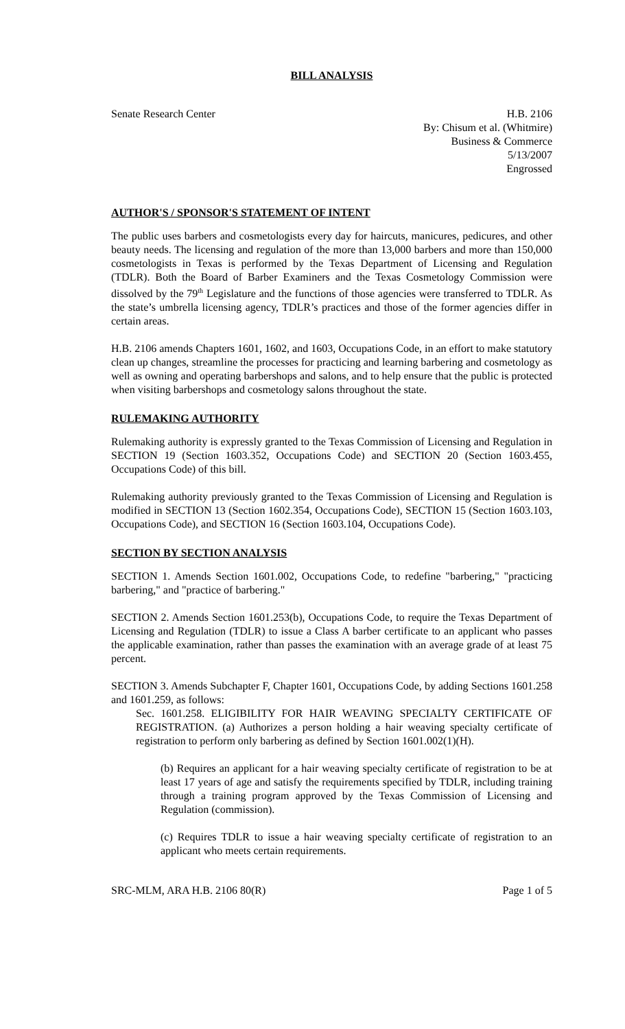BILL ANALYSIS
Senate Research Center H.B. 2106
By: Chisum et al. (Whitmire)
Business & Commerce
5/13/2007
Engrossed
AUTHOR'S / SPONSOR'S STATEMENT OF INTENT
The public uses barbers and cosmetologists every day for haircuts, manicures, pedicures, and other beauty needs. The licensing and regulation of the more than 13,000 barbers and more than 150,000 cosmetologists in Texas is performed by the Texas Department of Licensing and Regulation (TDLR). Both the Board of Barber Examiners and the Texas Cosmetology Commission were dissolved by the 79<sup>th</sup> Legislature and the functions of those agencies were transferred to TDLR. As the state’s umbrella licensing agency, TDLR’s practices and those of the former agencies differ in certain areas.
H.B. 2106 amends Chapters 1601, 1602, and 1603, Occupations Code, in an effort to make statutory clean up changes, streamline the processes for practicing and learning barbering and cosmetology as well as owning and operating barbershops and salons, and to help ensure that the public is protected when visiting barbershops and cosmetology salons throughout the state.
RULEMAKING AUTHORITY
Rulemaking authority is expressly granted to the Texas Commission of Licensing and Regulation in SECTION 19 (Section 1603.352, Occupations Code) and SECTION 20 (Section 1603.455, Occupations Code) of this bill.
Rulemaking authority previously granted to the Texas Commission of Licensing and Regulation is modified in SECTION 13 (Section 1602.354, Occupations Code), SECTION 15 (Section 1603.103, Occupations Code), and SECTION 16 (Section 1603.104, Occupations Code).
SECTION BY SECTION ANALYSIS
SECTION 1. Amends Section 1601.002, Occupations Code, to redefine "barbering," "practicing barbering," and "practice of barbering."
SECTION 2. Amends Section 1601.253(b), Occupations Code, to require the Texas Department of Licensing and Regulation (TDLR) to issue a Class A barber certificate to an applicant who passes the applicable examination, rather than passes the examination with an average grade of at least 75 percent.
SECTION 3. Amends Subchapter F, Chapter 1601, Occupations Code, by adding Sections 1601.258 and 1601.259, as follows:
Sec. 1601.258. ELIGIBILITY FOR HAIR WEAVING SPECIALTY CERTIFICATE OF REGISTRATION. (a) Authorizes a person holding a hair weaving specialty certificate of registration to perform only barbering as defined by Section 1601.002(1)(H).
(b) Requires an applicant for a hair weaving specialty certificate of registration to be at least 17 years of age and satisfy the requirements specified by TDLR, including training through a training program approved by the Texas Commission of Licensing and Regulation (commission).
(c) Requires TDLR to issue a hair weaving specialty certificate of registration to an applicant who meets certain requirements.
SRC-MLM, ARA H.B. 2106 80(R) Page 1 of 5